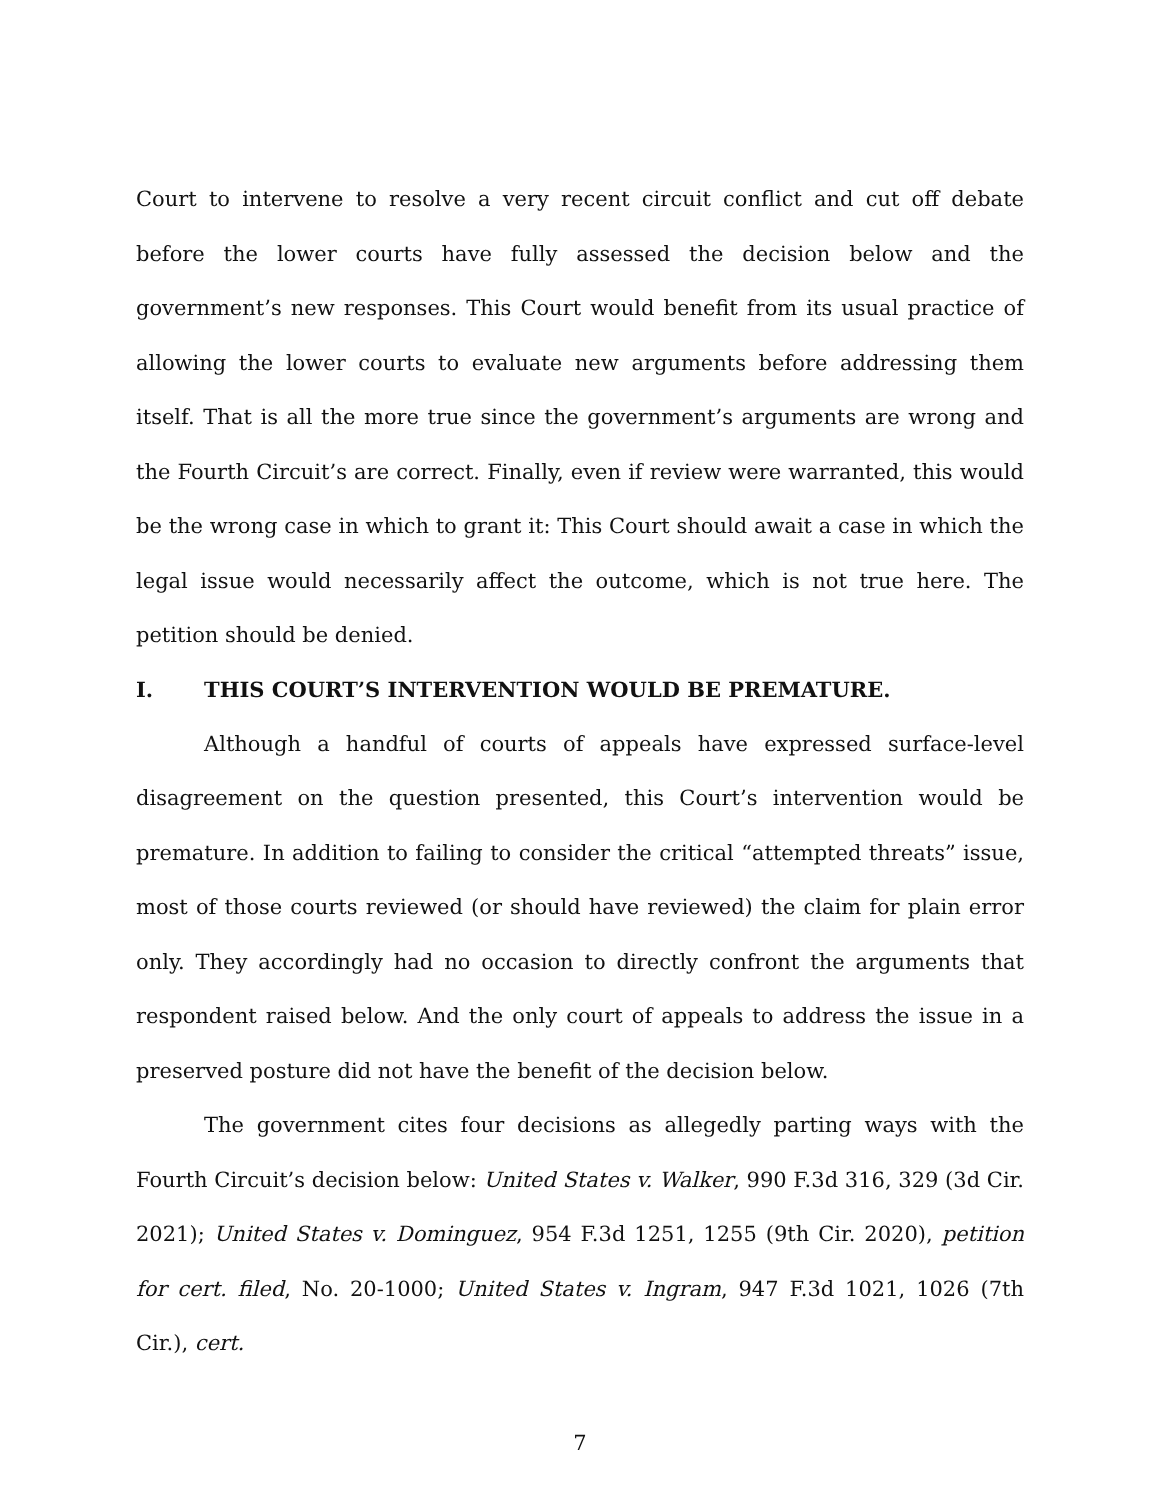Court to intervene to resolve a very recent circuit conflict and cut off debate before the lower courts have fully assessed the decision below and the government’s new responses. This Court would benefit from its usual practice of allowing the lower courts to evaluate new arguments before addressing them itself. That is all the more true since the government’s arguments are wrong and the Fourth Circuit’s are correct. Finally, even if review were warranted, this would be the wrong case in which to grant it: This Court should await a case in which the legal issue would necessarily affect the outcome, which is not true here. The petition should be denied.
I. THIS COURT’S INTERVENTION WOULD BE PREMATURE.
Although a handful of courts of appeals have expressed surface-level disagreement on the question presented, this Court’s intervention would be premature. In addition to failing to consider the critical “attempted threats” issue, most of those courts reviewed (or should have reviewed) the claim for plain error only. They accordingly had no occasion to directly confront the arguments that respondent raised below. And the only court of appeals to address the issue in a preserved posture did not have the benefit of the decision below.
The government cites four decisions as allegedly parting ways with the Fourth Circuit’s decision below: United States v. Walker, 990 F.3d 316, 329 (3d Cir. 2021); United States v. Dominguez, 954 F.3d 1251, 1255 (9th Cir. 2020), petition for cert. filed, No. 20-1000; United States v. Ingram, 947 F.3d 1021, 1026 (7th Cir.), cert.
7